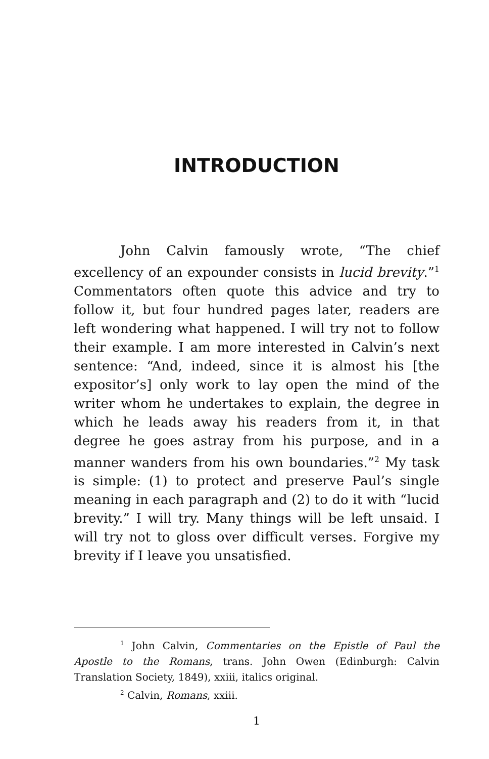INTRODUCTION
John Calvin famously wrote, “The chief excellency of an expounder consists in lucid brevity.”<sup>1</sup> Commentators often quote this advice and try to follow it, but four hundred pages later, readers are left wondering what happened. I will try not to follow their example. I am more interested in Calvin’s next sentence: “And, indeed, since it is almost his [the expositor’s] only work to lay open the mind of the writer whom he undertakes to explain, the degree in which he leads away his readers from it, in that degree he goes astray from his purpose, and in a manner wanders from his own boundaries.”<sup>2</sup> My task is simple: (1) to protect and preserve Paul’s single meaning in each paragraph and (2) to do it with “lucid brevity.” I will try. Many things will be left unsaid. I will try not to gloss over difficult verses. Forgive my brevity if I leave you unsatisfied.
<sup>1</sup> John Calvin, Commentaries on the Epistle of Paul the Apostle to the Romans, trans. John Owen (Edinburgh: Calvin Translation Society, 1849), xxiii, italics original.
<sup>2</sup> Calvin, Romans, xxiii.
1